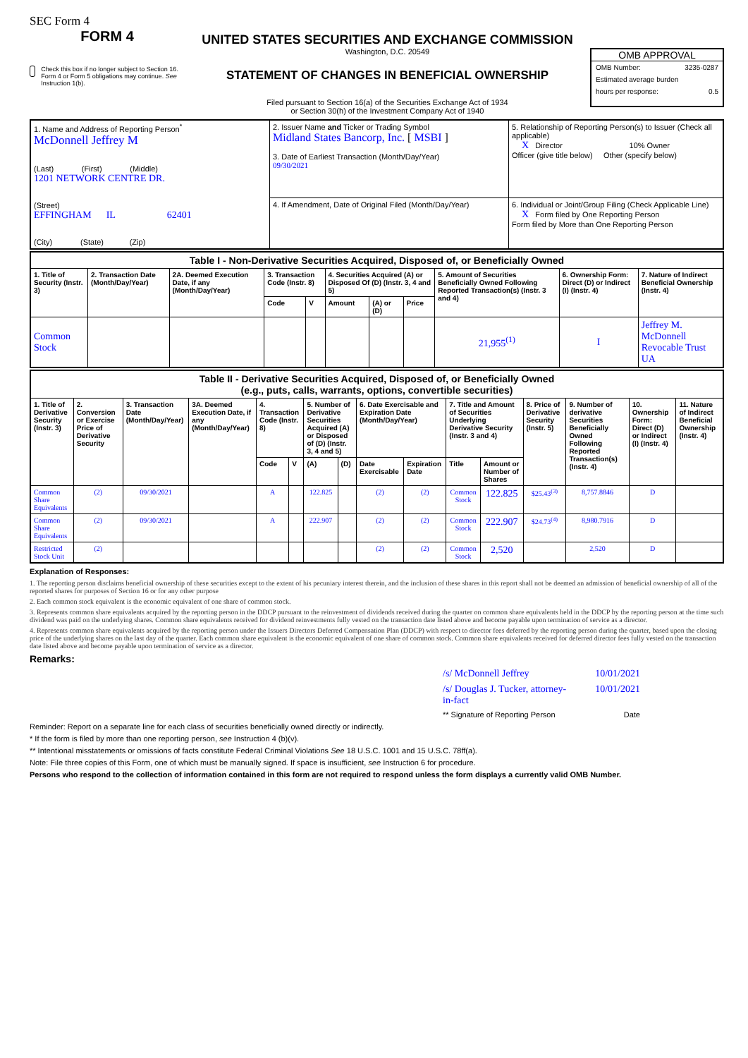SEC Form 4
FORM 4
Check this box if no longer subject to Section 16. Form 4 or Form 5 obligations may continue. See Instruction 1(b).
UNITED STATES SECURITIES AND EXCHANGE COMMISSION
Washington, D.C. 20549
STATEMENT OF CHANGES IN BENEFICIAL OWNERSHIP
Filed pursuant to Section 16(a) of the Securities Exchange Act of 1934
or Section 30(h) of the Investment Company Act of 1940
OMB APPROVAL
OMB Number: 3235-0287
Estimated average burden
hours per response: 0.5
| 1. Name and Address of Reporting Person<sup>*</sup> McDonnell Jeffrey M (Last) (First) (Middle) 1201 NETWORK CENTRE DR. (Street) EFFINGHAM IL 62401 (City) (State) (Zip) | 2. Issuer Name and Ticker or Trading Symbol Midland States Bancorp, Inc. [ MSBI ] 3. Date of Earliest Transaction (Month/Day/Year) 09/30/2021 | 5. Relationship of Reporting Person(s) to Issuer (Check all applicable) X Director 10% Owner Officer (give title below) Other (specify below) |
| | 4. If Amendment, Date of Original Filed (Month/Day/Year) | 6. Individual or Joint/Group Filing (Check Applicable Line) X Form filed by One Reporting Person Form filed by More than One Reporting Person |
| Table I - Non-Derivative Securities Acquired, Disposed of, or Beneficially Owned | | | | | | | | | | |
| --- | --- | --- | --- | --- | --- | --- | --- | --- | --- | --- |
| 1. Title of Security (Instr. 3) | 2. Transaction Date (Month/Day/Year) | 2A. Deemed Execution Date, if any (Month/Day/Year) | 3. Transaction Code (Instr. 8) | | 4. Securities Acquired (A) or Disposed Of (D) (Instr. 3, 4 and 5) | | | 5. Amount of Securities Beneficially Owned Following Reported Transaction(s) (Instr. 3 and 4) | 6. Ownership Form: Direct (D) or Indirect (I) (Instr. 4) | 7. Nature of Indirect Beneficial Ownership (Instr. 4) |
| | | | Code | V | Amount | (A) or (D) | Price | | | |
| Common Stock | | | | | | | | 21,955<sup>(1)</sup> | I | Jeffrey M. McDonnell Revocable Trust UA |
| Table II - Derivative Securities Acquired, Disposed of, or Beneficially Owned (e.g., puts, calls, warrants, options, convertible securities) | | | | | | | | | | | | | | | |
| --- | --- | --- | --- | --- | --- | --- | --- | --- | --- | --- | --- | --- | --- | --- | --- |
| 1. Title of Derivative Security (Instr. 3) | 2. Conversion or Exercise Price of Derivative Security | 3. Transaction Date (Month/Day/Year) | 3A. Deemed Execution Date, if any (Month/Day/Year) | 4. Transaction Code (Instr. 8) | | 5. Number of Derivative Securities Acquired (A) or Disposed of (D) (Instr. 3, 4 and 5) | | 6. Date Exercisable and Expiration Date (Month/Day/Year) | | 7. Title and Amount of Securities Underlying Derivative Security (Instr. 3 and 4) | | 8. Price of Derivative Security (Instr. 5) | 9. Number of derivative Securities Beneficially Owned Following Reported Transaction(s) (Instr. 4) | 10. Ownership Form: Direct (D) or Indirect (I) (Instr. 4) | 11. Nature of Indirect Beneficial Ownership (Instr. 4) |
| | | | | Code | V | (A) | (D) | Date Exercisable | Expiration Date | Title | Amount or Number of Shares | | | | |
| Common Share Equivalents | (2) | 09/30/2021 | | A | | 122.825 | | (2) | (2) | Common Stock | 122.825 | $25.43<sup>(3)</sup> | 8,757.8846 | D | |
| Common Share Equivalents | (2) | 09/30/2021 | | A | | 222.907 | | (2) | (2) | Common Stock | 222.907 | $24.73<sup>(4)</sup> | 8,980.7916 | D | |
| Restricted Stock Unit | (2) | | | | | | | (2) | (2) | Common Stock | 2,520 | | 2,520 | D | |
Explanation of Responses:
1. The reporting person disclaims beneficial ownership of these securities except to the extent of his pecuniary interest therein, and the inclusion of these shares in this report shall not be deemed an admission of beneficial ownership of all of the reported shares for purposes of Section 16 or for any other purpose
2. Each common stock equivalent is the economic equivalent of one share of common stock.
3. Represents common share equivalents acquired by the reporting person in the DDCP pursuant to the reinvestment of dividends received during the quarter on common share equivalents held in the DDCP by the reporting person at the time such dividend was paid on the underlying shares. Common share equivalents received for dividend reinvestments fully vested on the transaction date listed above and become payable upon termination of service as a director.
4. Represents common share equivalents acquired by the reporting person under the Issuers Directors Deferred Compensation Plan (DDCP) with respect to director fees deferred by the reporting person during the quarter, based upon the closing price of the underlying shares on the last day of the quarter. Each common share equivalent is the economic equivalent of one share of common stock. Common share equivalents received for deferred director fees fully vested on the transaction date listed above and become payable upon termination of service as a director.
Remarks:
/s/ McDonnell Jeffrey 10/01/2021
/s/ Douglas J. Tucker, attorney-in-fact 10/01/2021
** Signature of Reporting Person Date
Reminder: Report on a separate line for each class of securities beneficially owned directly or indirectly.
* If the form is filed by more than one reporting person, see Instruction 4 (b)(v).
** Intentional misstatements or omissions of facts constitute Federal Criminal Violations See 18 U.S.C. 1001 and 15 U.S.C. 78ff(a).
Note: File three copies of this Form, one of which must be manually signed. If space is insufficient, see Instruction 6 for procedure.
Persons who respond to the collection of information contained in this form are not required to respond unless the form displays a currently valid OMB Number.